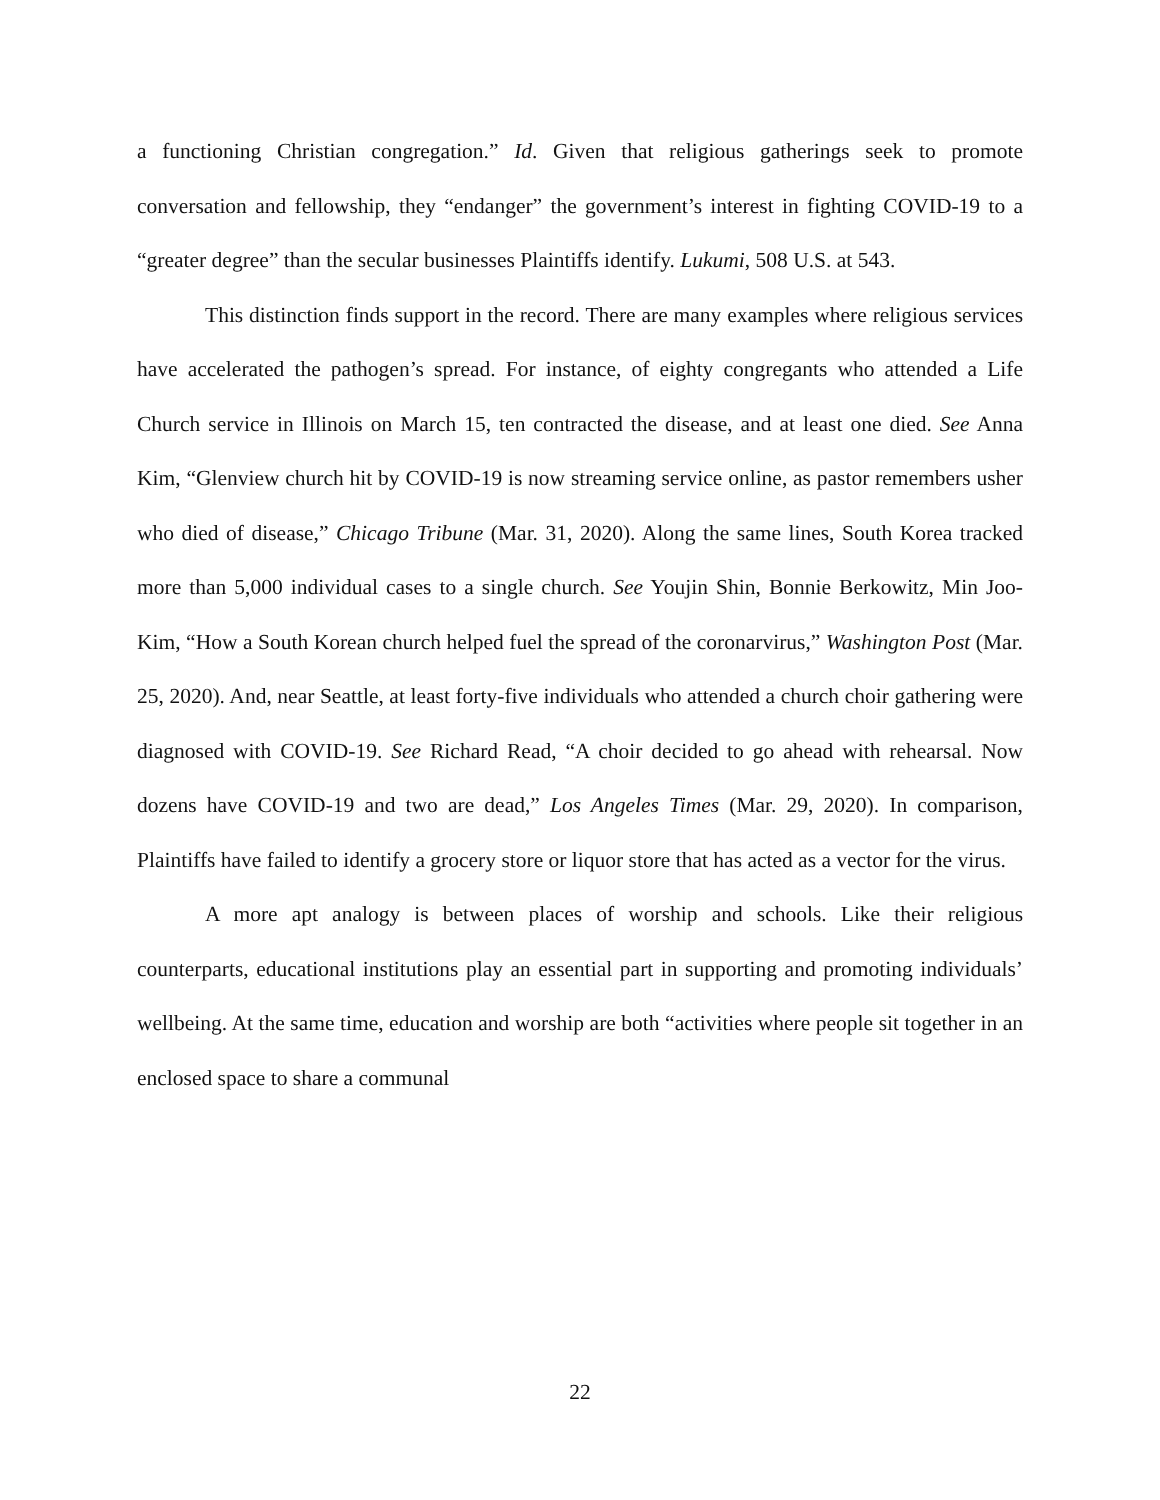a functioning Christian congregation.” Id. Given that religious gatherings seek to promote conversation and fellowship, they “endanger” the government’s interest in fighting COVID-19 to a “greater degree” than the secular businesses Plaintiffs identify. Lukumi, 508 U.S. at 543.
This distinction finds support in the record. There are many examples where religious services have accelerated the pathogen’s spread. For instance, of eighty congregants who attended a Life Church service in Illinois on March 15, ten contracted the disease, and at least one died. See Anna Kim, “Glenview church hit by COVID-19 is now streaming service online, as pastor remembers usher who died of disease,” Chicago Tribune (Mar. 31, 2020). Along the same lines, South Korea tracked more than 5,000 individual cases to a single church. See Youjin Shin, Bonnie Berkowitz, Min Joo-Kim, “How a South Korean church helped fuel the spread of the coronarvirus,” Washington Post (Mar. 25, 2020). And, near Seattle, at least forty-five individuals who attended a church choir gathering were diagnosed with COVID-19. See Richard Read, “A choir decided to go ahead with rehearsal. Now dozens have COVID-19 and two are dead,” Los Angeles Times (Mar. 29, 2020). In comparison, Plaintiffs have failed to identify a grocery store or liquor store that has acted as a vector for the virus.
A more apt analogy is between places of worship and schools. Like their religious counterparts, educational institutions play an essential part in supporting and promoting individuals’ wellbeing. At the same time, education and worship are both “activities where people sit together in an enclosed space to share a communal
22